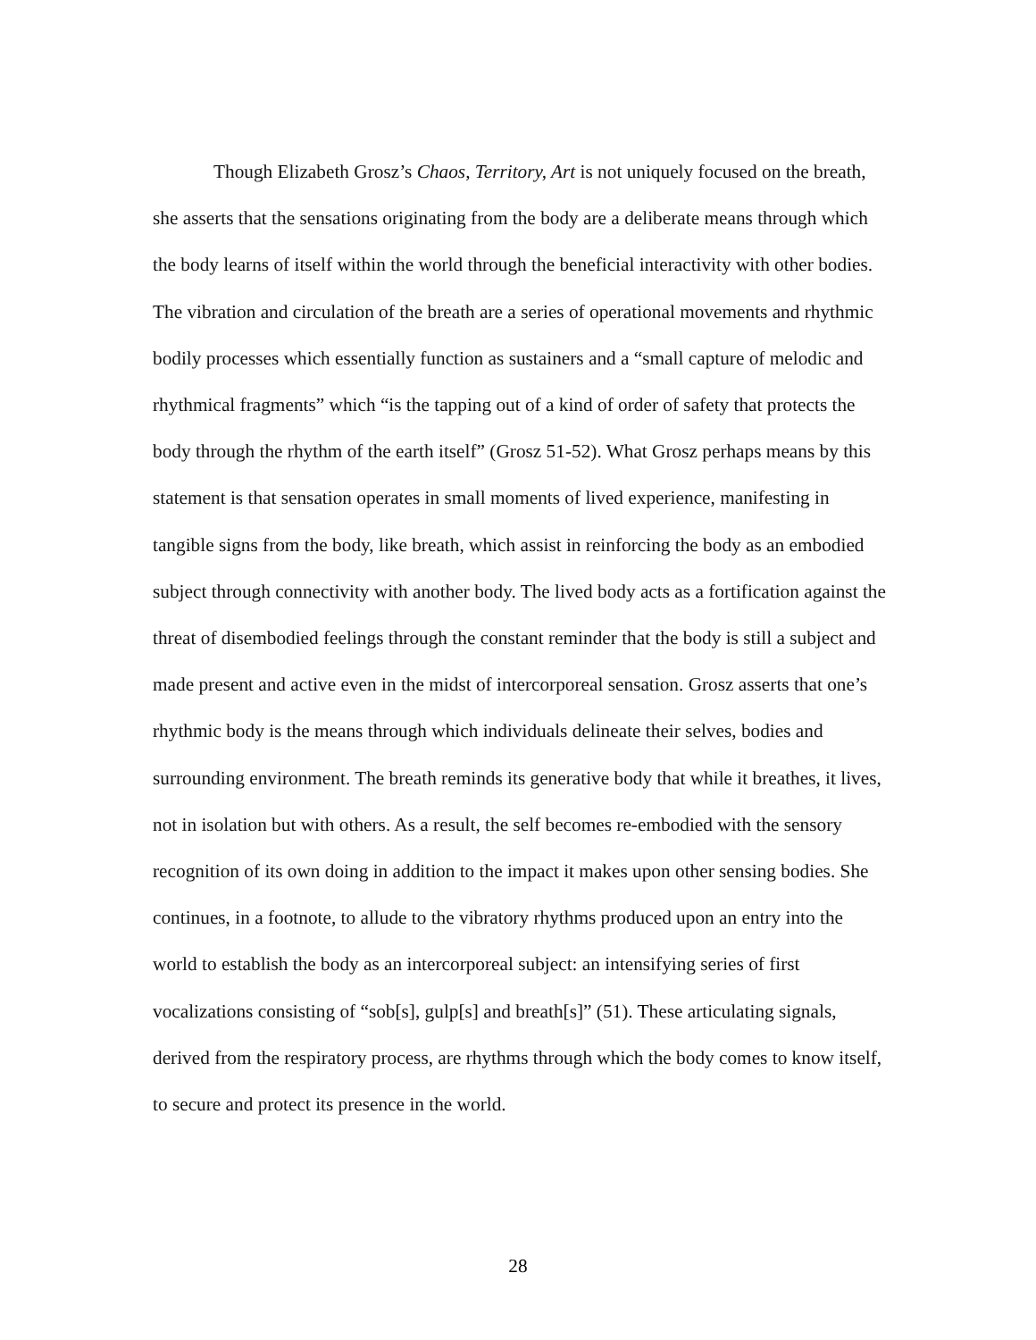Though Elizabeth Grosz’s Chaos, Territory, Art is not uniquely focused on the breath, she asserts that the sensations originating from the body are a deliberate means through which the body learns of itself within the world through the beneficial interactivity with other bodies. The vibration and circulation of the breath are a series of operational movements and rhythmic bodily processes which essentially function as sustainers and a “small capture of melodic and rhythmical fragments” which “is the tapping out of a kind of order of safety that protects the body through the rhythm of the earth itself” (Grosz 51-52). What Grosz perhaps means by this statement is that sensation operates in small moments of lived experience, manifesting in tangible signs from the body, like breath, which assist in reinforcing the body as an embodied subject through connectivity with another body. The lived body acts as a fortification against the threat of disembodied feelings through the constant reminder that the body is still a subject and made present and active even in the midst of intercorporeal sensation. Grosz asserts that one’s rhythmic body is the means through which individuals delineate their selves, bodies and surrounding environment. The breath reminds its generative body that while it breathes, it lives, not in isolation but with others. As a result, the self becomes re-embodied with the sensory recognition of its own doing in addition to the impact it makes upon other sensing bodies. She continues, in a footnote, to allude to the vibratory rhythms produced upon an entry into the world to establish the body as an intercorporeal subject: an intensifying series of first vocalizations consisting of “sob[s], gulp[s] and breath[s]” (51). These articulating signals, derived from the respiratory process, are rhythms through which the body comes to know itself, to secure and protect its presence in the world.
28